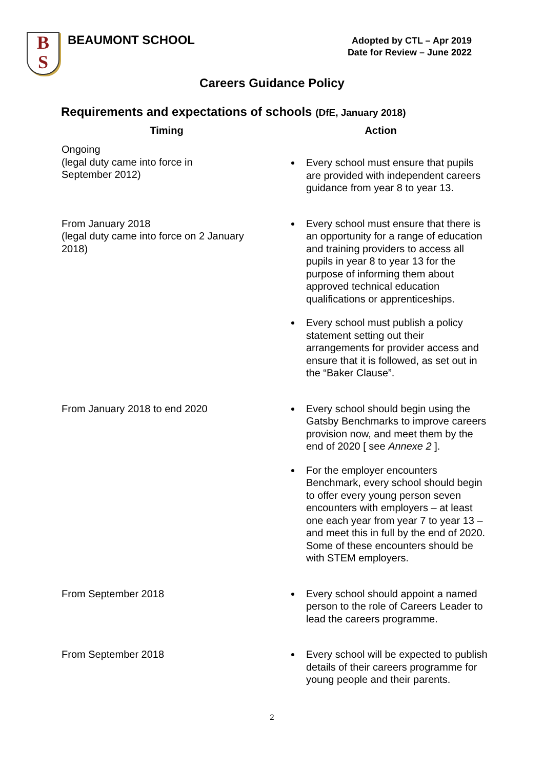B
S
BEAUMONT SCHOOL
Adopted by CTL – Apr 2019
Date for Review – June 2022
Careers Guidance Policy
Requirements and expectations of schools (DfE, January 2018)
| Timing | Action |
| --- | --- |
| Ongoing (legal duty came into force in September 2012) | Every school must ensure that pupils are provided with independent careers guidance from year 8 to year 13. |
| From January 2018 (legal duty came into force on 2 January 2018) | Every school must ensure that there is an opportunity for a range of education and training providers to access all pupils in year 8 to year 13 for the purpose of informing them about approved technical education qualifications or apprenticeships. Every school must publish a policy statement setting out their arrangements for provider access and ensure that it is followed, as set out in the “Baker Clause”. |
| From January 2018 to end 2020 | Every school should begin using the Gatsby Benchmarks to improve careers provision now, and meet them by the end of 2020 [ see Annexe 2 ]. For the employer encounters Benchmark, every school should begin to offer every young person seven encounters with employers – at least one each year from year 7 to year 13 – and meet this in full by the end of 2020. Some of these encounters should be with STEM employers. |
| From September 2018 | Every school should appoint a named person to the role of Careers Leader to lead the careers programme. |
| From September 2018 | Every school will be expected to publish details of their careers programme for young people and their parents. |
2